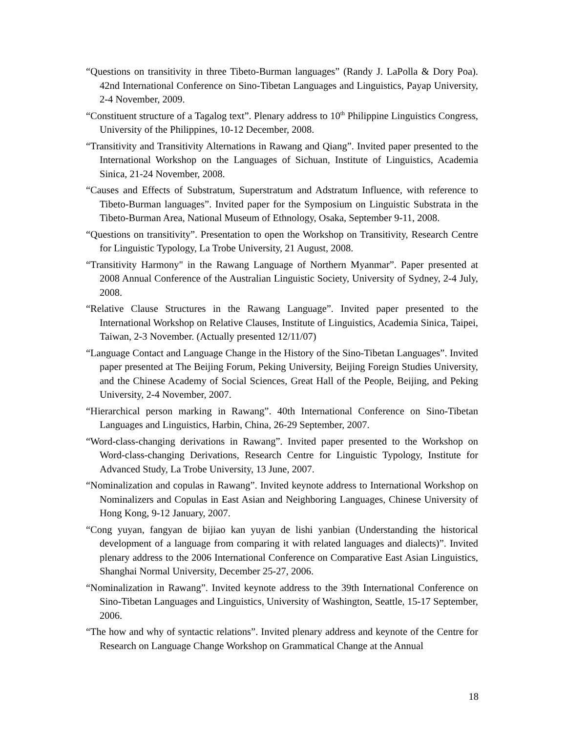“Questions on transitivity in three Tibeto-Burman languages” (Randy J. LaPolla & Dory Poa). 42nd International Conference on Sino-Tibetan Languages and Linguistics, Payap University, 2-4 November, 2009.
“Constituent structure of a Tagalog text”. Plenary address to 10<sup>th</sup> Philippine Linguistics Congress, University of the Philippines, 10-12 December, 2008.
“Transitivity and Transitivity Alternations in Rawang and Qiang”. Invited paper presented to the International Workshop on the Languages of Sichuan, Institute of Linguistics, Academia Sinica, 21-24 November, 2008.
“Causes and Effects of Substratum, Superstratum and Adstratum Influence, with reference to Tibeto-Burman languages”. Invited paper for the Symposium on Linguistic Substrata in the Tibeto-Burman Area, National Museum of Ethnology, Osaka, September 9-11, 2008.
“Questions on transitivity”. Presentation to open the Workshop on Transitivity, Research Centre for Linguistic Typology, La Trobe University, 21 August, 2008.
“Transitivity Harmony" in the Rawang Language of Northern Myanmar”. Paper presented at 2008 Annual Conference of the Australian Linguistic Society, University of Sydney, 2-4 July, 2008.
“Relative Clause Structures in the Rawang Language”. Invited paper presented to the International Workshop on Relative Clauses, Institute of Linguistics, Academia Sinica, Taipei, Taiwan, 2-3 November. (Actually presented 12/11/07)
“Language Contact and Language Change in the History of the Sino-Tibetan Languages”. Invited paper presented at The Beijing Forum, Peking University, Beijing Foreign Studies University, and the Chinese Academy of Social Sciences, Great Hall of the People, Beijing, and Peking University, 2-4 November, 2007.
“Hierarchical person marking in Rawang”. 40th International Conference on Sino-Tibetan Languages and Linguistics, Harbin, China, 26-29 September, 2007.
“Word-class-changing derivations in Rawang”. Invited paper presented to the Workshop on Word-class-changing Derivations, Research Centre for Linguistic Typology, Institute for Advanced Study, La Trobe University, 13 June, 2007.
“Nominalization and copulas in Rawang”. Invited keynote address to International Workshop on Nominalizers and Copulas in East Asian and Neighboring Languages, Chinese University of Hong Kong, 9-12 January, 2007.
“Cong yuyan, fangyan de bijiao kan yuyan de lishi yanbian (Understanding the historical development of a language from comparing it with related languages and dialects)”. Invited plenary address to the 2006 International Conference on Comparative East Asian Linguistics, Shanghai Normal University, December 25-27, 2006.
“Nominalization in Rawang”. Invited keynote address to the 39th International Conference on Sino-Tibetan Languages and Linguistics, University of Washington, Seattle, 15-17 September, 2006.
“The how and why of syntactic relations”. Invited plenary address and keynote of the Centre for Research on Language Change Workshop on Grammatical Change at the Annual
18